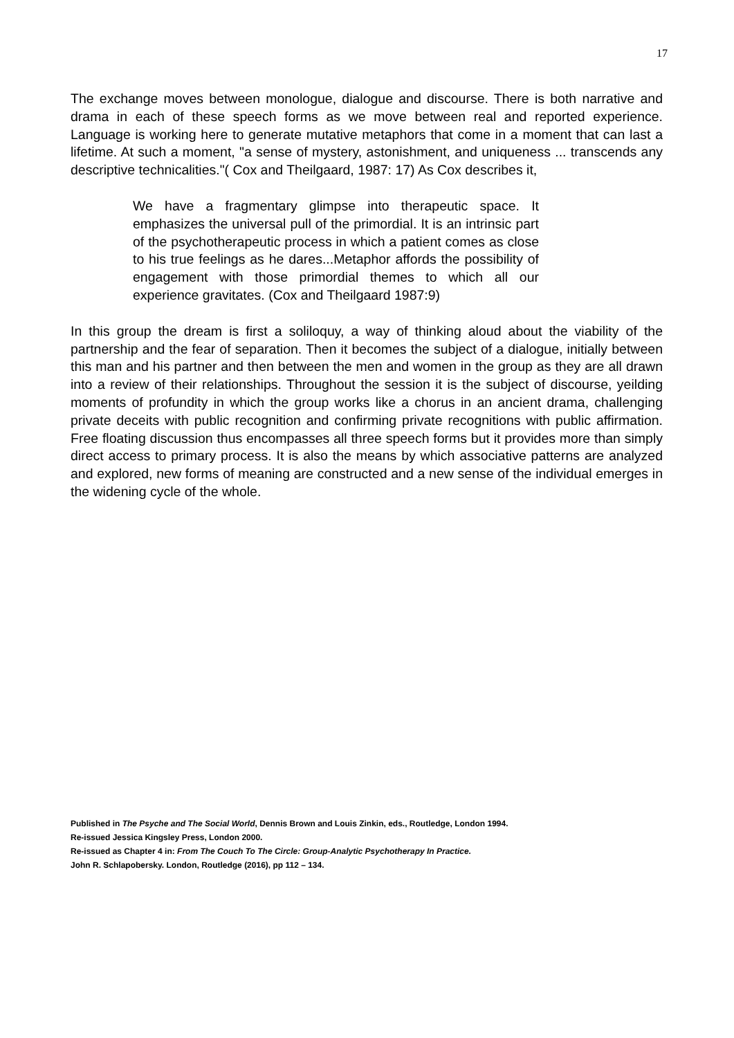17
The exchange moves between monologue, dialogue and discourse. There is both narrative and drama in each of these speech forms as we move between real and reported experience. Language is working here to generate mutative metaphors that come in a moment that can last a lifetime. At such a moment, "a sense of mystery, astonishment, and uniqueness ... transcends any descriptive technicalities."( Cox and Theilgaard, 1987: 17) As Cox describes it,
We have a fragmentary glimpse into therapeutic space. It emphasizes the universal pull of the primordial. It is an intrinsic part of the psychotherapeutic process in which a patient comes as close to his true feelings as he dares...Metaphor affords the possibility of engagement with those primordial themes to which all our experience gravitates. (Cox and Theilgaard 1987:9)
In this group the dream is first a soliloquy, a way of thinking aloud about the viability of the partnership and the fear of separation. Then it becomes the subject of a dialogue, initially between this man and his partner and then between the men and women in the group as they are all drawn into a review of their relationships. Throughout the session it is the subject of discourse, yeilding moments of profundity in which the group works like a chorus in an ancient drama, challenging private deceits with public recognition and confirming private recognitions with public affirmation. Free floating discussion thus encompasses all three speech forms but it provides more than simply direct access to primary process. It is also the means by which associative patterns are analyzed and explored, new forms of meaning are constructed and a new sense of the individual emerges in the widening cycle of the whole.
Published in The Psyche and The Social World, Dennis Brown and Louis Zinkin, eds., Routledge, London 1994.
Re-issued Jessica Kingsley Press, London 2000.
Re-issued as Chapter 4 in: From The Couch To The Circle: Group-Analytic Psychotherapy In Practice.
John R. Schlapobersky. London, Routledge (2016), pp 112 – 134.